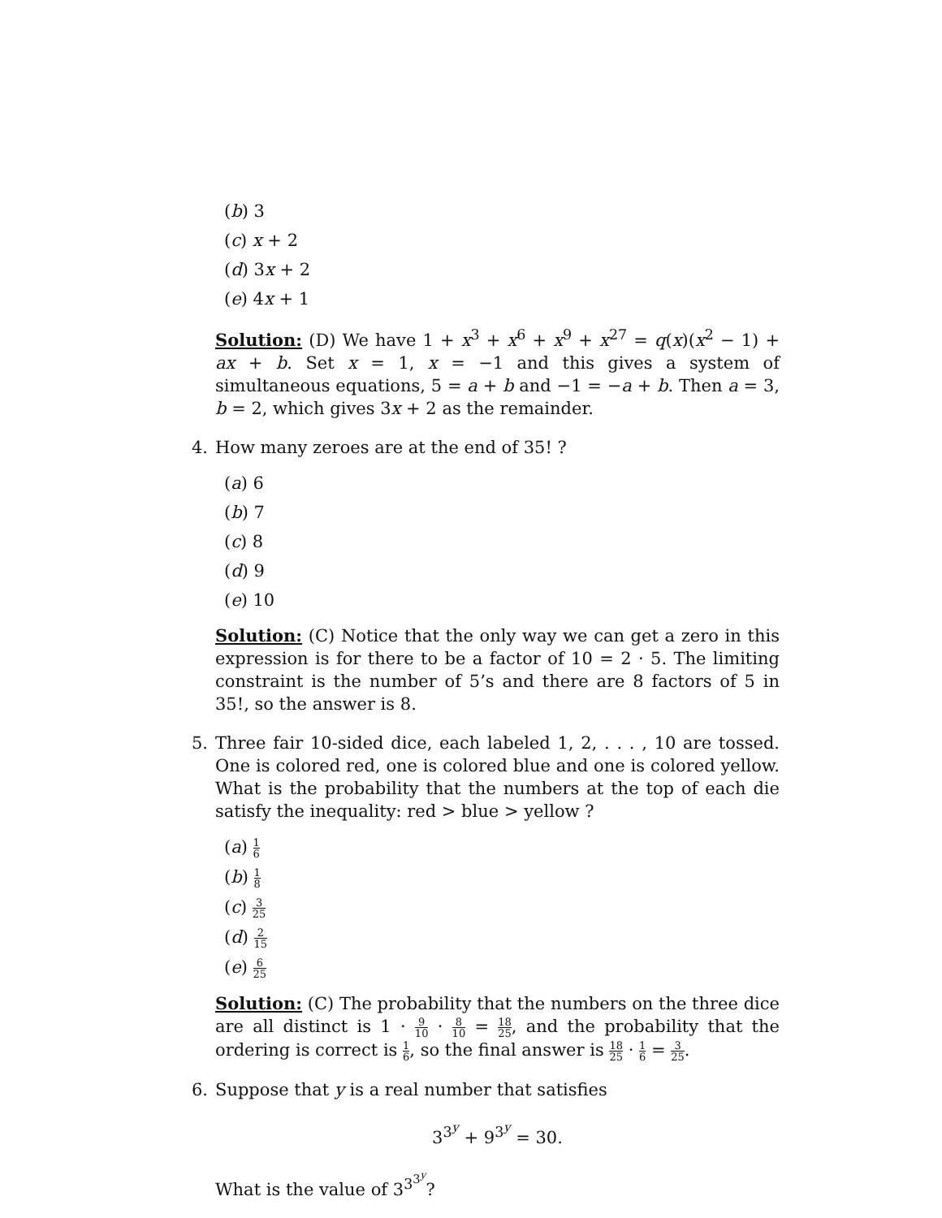(b) 3
(c) x + 2
(d) 3x + 2
(e) 4x + 1
Solution: (D) We have 1 + x<sup>3</sup> + x<sup>6</sup> + x<sup>9</sup> + x<sup>27</sup> = q(x)(x<sup>2</sup> − 1) + ax + b. Set x = 1, x = −1 and this gives a system of simultaneous equations, 5 = a + b and −1 = −a + b. Then a = 3, b = 2, which gives 3x + 2 as the remainder.
4. How many zeroes are at the end of 35! ?
(a) 6
(b) 7
(c) 8
(d) 9
(e) 10
Solution: (C) Notice that the only way we can get a zero in this expression is for there to be a factor of 10 = 2 · 5. The limiting constraint is the number of 5’s and there are 8 factors of 5 in 35!, so the answer is 8.
5. Three fair 10-sided dice, each labeled 1, 2, . . . , 10 are tossed. One is colored red, one is colored blue and one is colored yellow. What is the probability that the numbers at the top of each die satisfy the inequality: red > blue > yellow ?
(a) 1 6
(b) 1 8
(c) 3 25
(d) 2 15
(e) 6 25
Solution: (C) The probability that the numbers on the three dice are all distinct is 1 · 9 10 · 8 10 = 18 25, and the probability that the ordering is correct is 1 6, so the final answer is 18 25 · 1 6 = 3 25.
6. Suppose that y is a real number that satisfies
3<sup>3<sup>y</sup></sup> + 9<sup>3<sup>y</sup></sup> = 30.
What is the value of 3<sup>3<sup>3<sup>y</sup></sup></sup>?